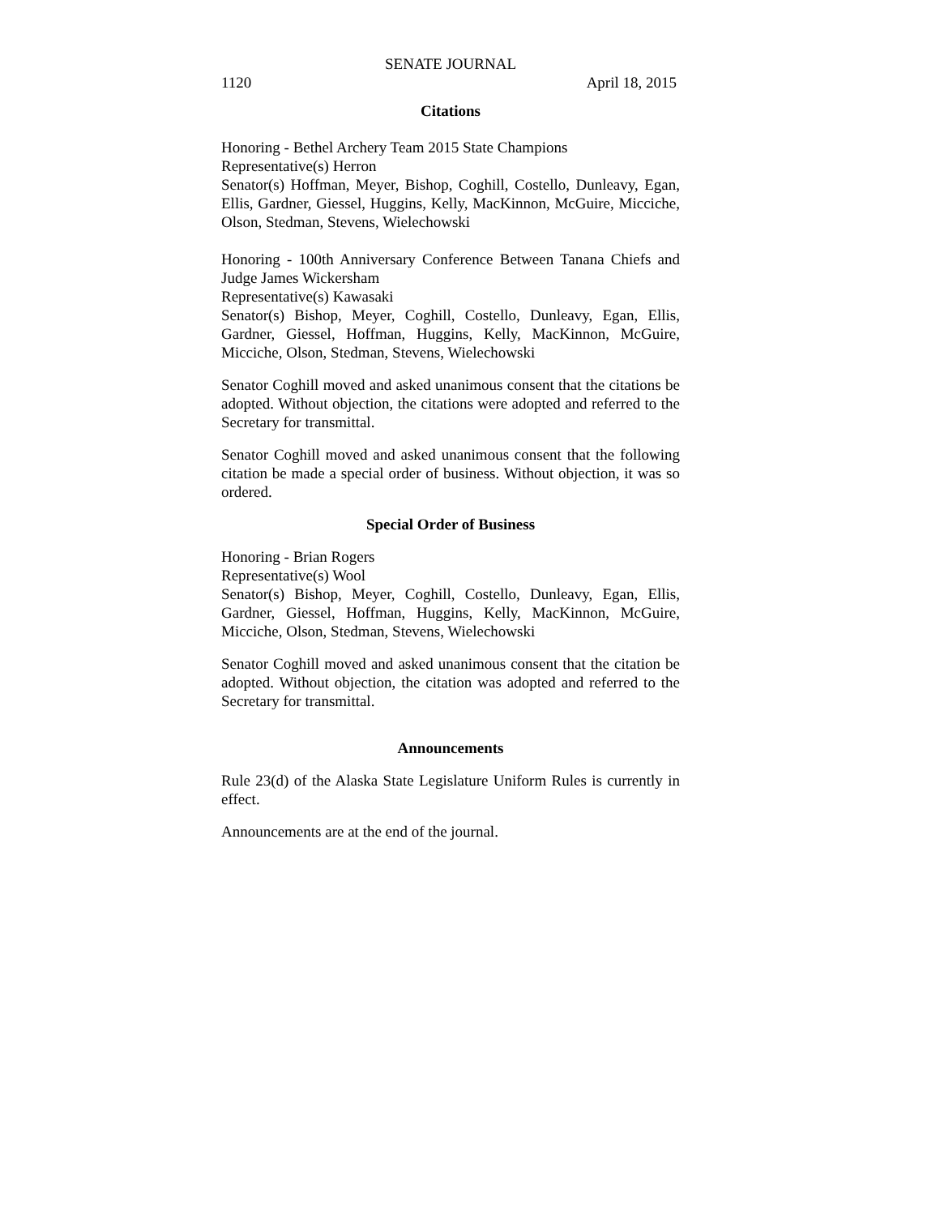SENATE JOURNAL
1120 April 18, 2015
Citations
Honoring - Bethel Archery Team 2015 State Champions
Representative(s) Herron
Senator(s) Hoffman, Meyer, Bishop, Coghill, Costello, Dunleavy, Egan, Ellis, Gardner, Giessel, Huggins, Kelly, MacKinnon, McGuire, Micciche, Olson, Stedman, Stevens, Wielechowski
Honoring - 100th Anniversary Conference Between Tanana Chiefs and Judge James Wickersham
Representative(s) Kawasaki
Senator(s) Bishop, Meyer, Coghill, Costello, Dunleavy, Egan, Ellis, Gardner, Giessel, Hoffman, Huggins, Kelly, MacKinnon, McGuire, Micciche, Olson, Stedman, Stevens, Wielechowski
Senator Coghill moved and asked unanimous consent that the citations be adopted. Without objection, the citations were adopted and referred to the Secretary for transmittal.
Senator Coghill moved and asked unanimous consent that the following citation be made a special order of business. Without objection, it was so ordered.
Special Order of Business
Honoring - Brian Rogers
Representative(s) Wool
Senator(s) Bishop, Meyer, Coghill, Costello, Dunleavy, Egan, Ellis, Gardner, Giessel, Hoffman, Huggins, Kelly, MacKinnon, McGuire, Micciche, Olson, Stedman, Stevens, Wielechowski
Senator Coghill moved and asked unanimous consent that the citation be adopted. Without objection, the citation was adopted and referred to the Secretary for transmittal.
Announcements
Rule 23(d) of the Alaska State Legislature Uniform Rules is currently in effect.
Announcements are at the end of the journal.